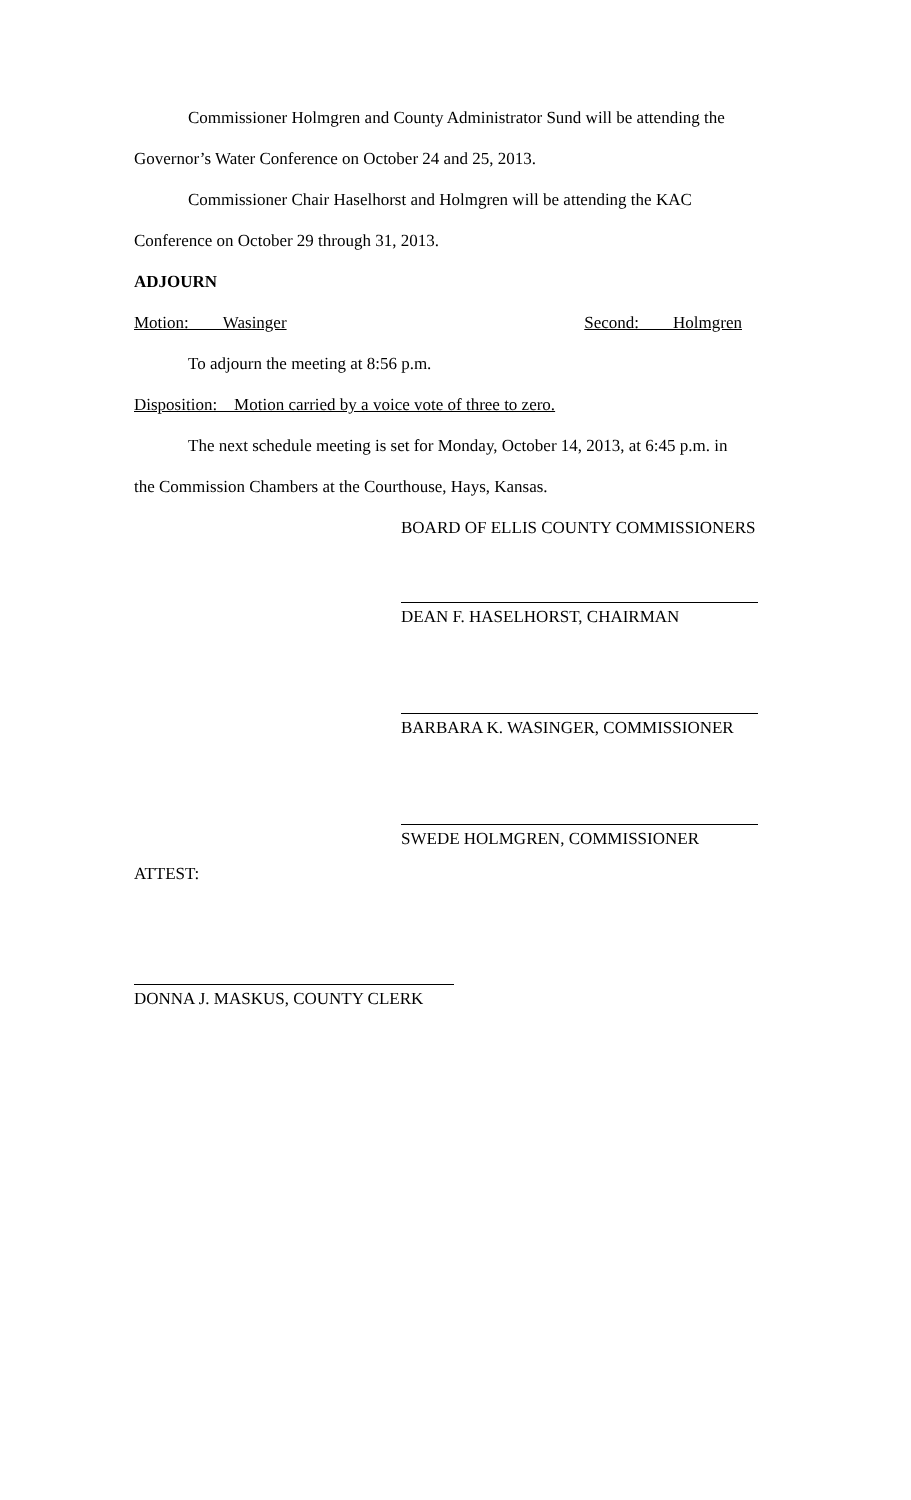Commissioner Holmgren and County Administrator Sund will be attending the
Governor’s Water Conference on October 24 and 25, 2013.
Commissioner Chair Haselhorst and Holmgren will be attending the KAC
Conference on October 29 through 31, 2013.
ADJOURN
Motion: Wasinger Second: Holmgren
To adjourn the meeting at 8:56 p.m.
Disposition: Motion carried by a voice vote of three to zero.
The next schedule meeting is set for Monday, October 14, 2013, at 6:45 p.m. in
the Commission Chambers at the Courthouse, Hays, Kansas.
BOARD OF ELLIS COUNTY COMMISSIONERS
DEAN F. HASELHORST, CHAIRMAN
BARBARA K. WASINGER, COMMISSIONER
SWEDE HOLMGREN, COMMISSIONER
ATTEST:
DONNA J. MASKUS, COUNTY CLERK